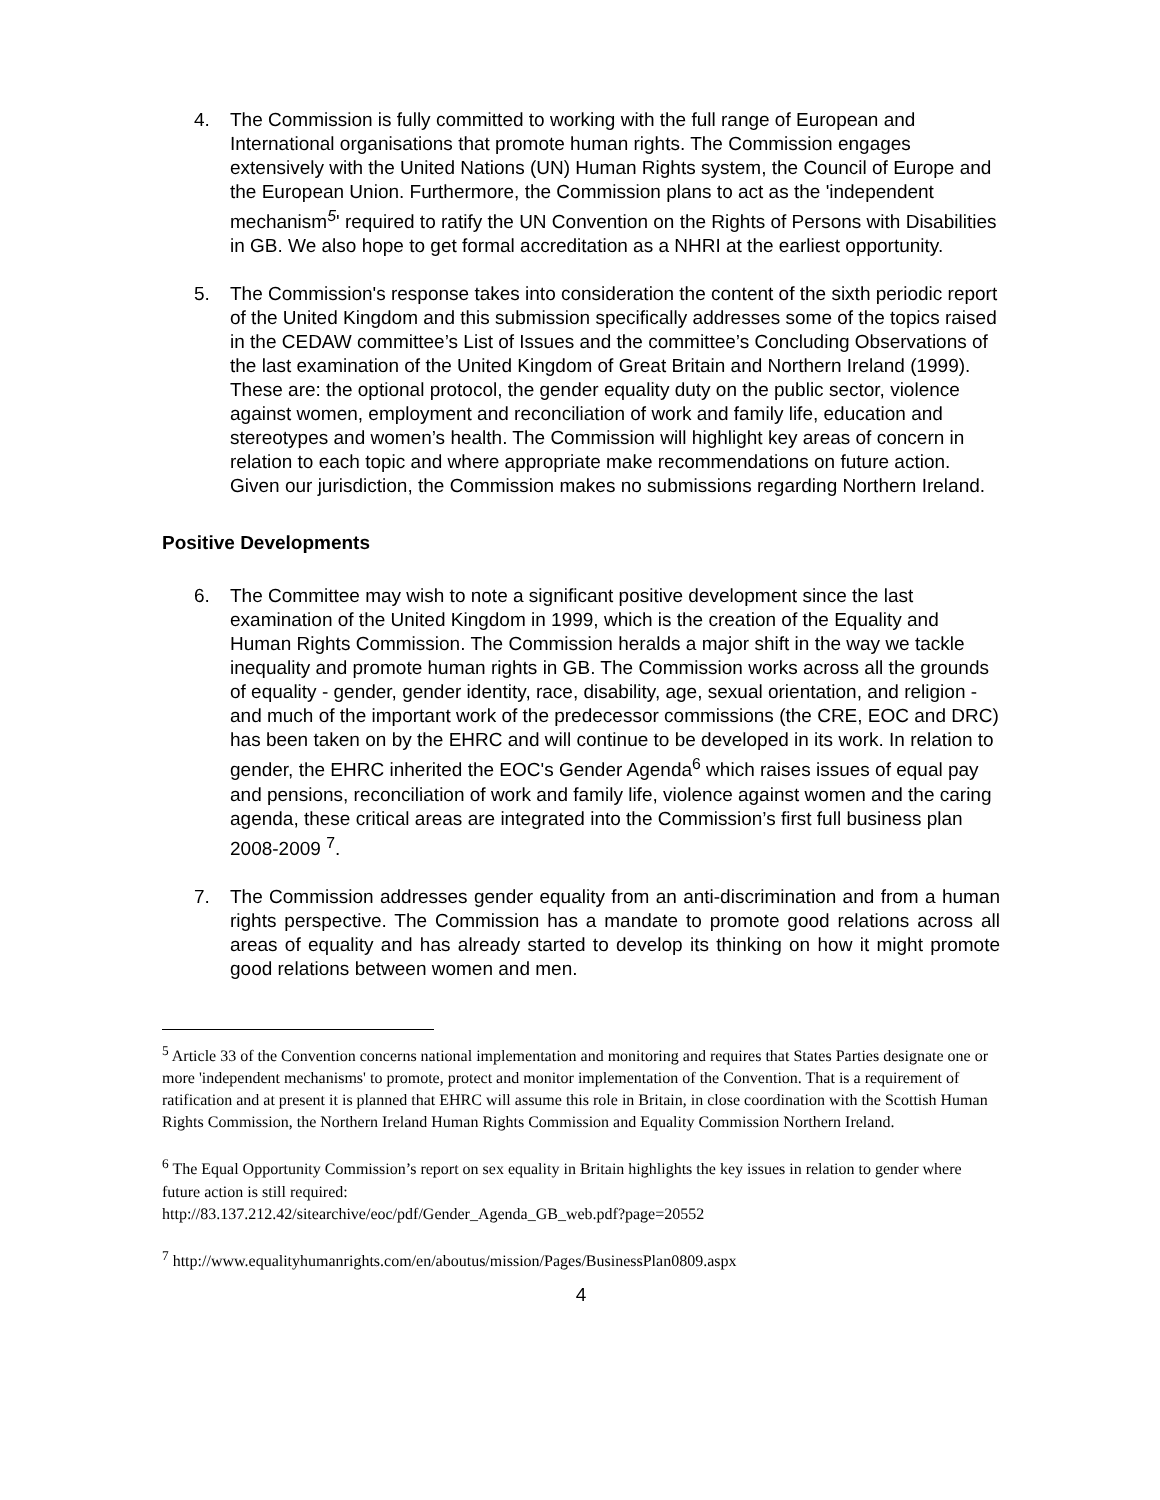4. The Commission is fully committed to working with the full range of European and International organisations that promote human rights. The Commission engages extensively with the United Nations (UN) Human Rights system, the Council of Europe and the European Union. Furthermore, the Commission plans to act as the 'independent mechanism<sup>5</sup>' required to ratify the UN Convention on the Rights of Persons with Disabilities in GB. We also hope to get formal accreditation as a NHRI at the earliest opportunity.
5. The Commission's response takes into consideration the content of the sixth periodic report of the United Kingdom and this submission specifically addresses some of the topics raised in the CEDAW committee’s List of Issues and the committee’s Concluding Observations of the last examination of the United Kingdom of Great Britain and Northern Ireland (1999). These are: the optional protocol, the gender equality duty on the public sector, violence against women, employment and reconciliation of work and family life, education and stereotypes and women’s health. The Commission will highlight key areas of concern in relation to each topic and where appropriate make recommendations on future action. Given our jurisdiction, the Commission makes no submissions regarding Northern Ireland.
Positive Developments
6. The Committee may wish to note a significant positive development since the last examination of the United Kingdom in 1999, which is the creation of the Equality and Human Rights Commission. The Commission heralds a major shift in the way we tackle inequality and promote human rights in GB. The Commission works across all the grounds of equality - gender, gender identity, race, disability, age, sexual orientation, and religion - and much of the important work of the predecessor commissions (the CRE, EOC and DRC) has been taken on by the EHRC and will continue to be developed in its work. In relation to gender, the EHRC inherited the EOC's Gender Agenda<sup>6</sup> which raises issues of equal pay and pensions, reconciliation of work and family life, violence against women and the caring agenda, these critical areas are integrated into the Commission’s first full business plan 2008-2009 <sup>7</sup>.
7. The Commission addresses gender equality from an anti-discrimination and from a human rights perspective. The Commission has a mandate to promote good relations across all areas of equality and has already started to develop its thinking on how it might promote good relations between women and men.
<sup>5</sup> Article 33 of the Convention concerns national implementation and monitoring and requires that States Parties designate one or more 'independent mechanisms' to promote, protect and monitor implementation of the Convention. That is a requirement of ratification and at present it is planned that EHRC will assume this role in Britain, in close coordination with the Scottish Human Rights Commission, the Northern Ireland Human Rights Commission and Equality Commission Northern Ireland.
<sup>6</sup> The Equal Opportunity Commission’s report on sex equality in Britain highlights the key issues in relation to gender where future action is still required:
http://83.137.212.42/sitearchive/eoc/pdf/Gender_Agenda_GB_web.pdf?page=20552
<sup>7</sup> http://www.equalityhumanrights.com/en/aboutus/mission/Pages/BusinessPlan0809.aspx
4